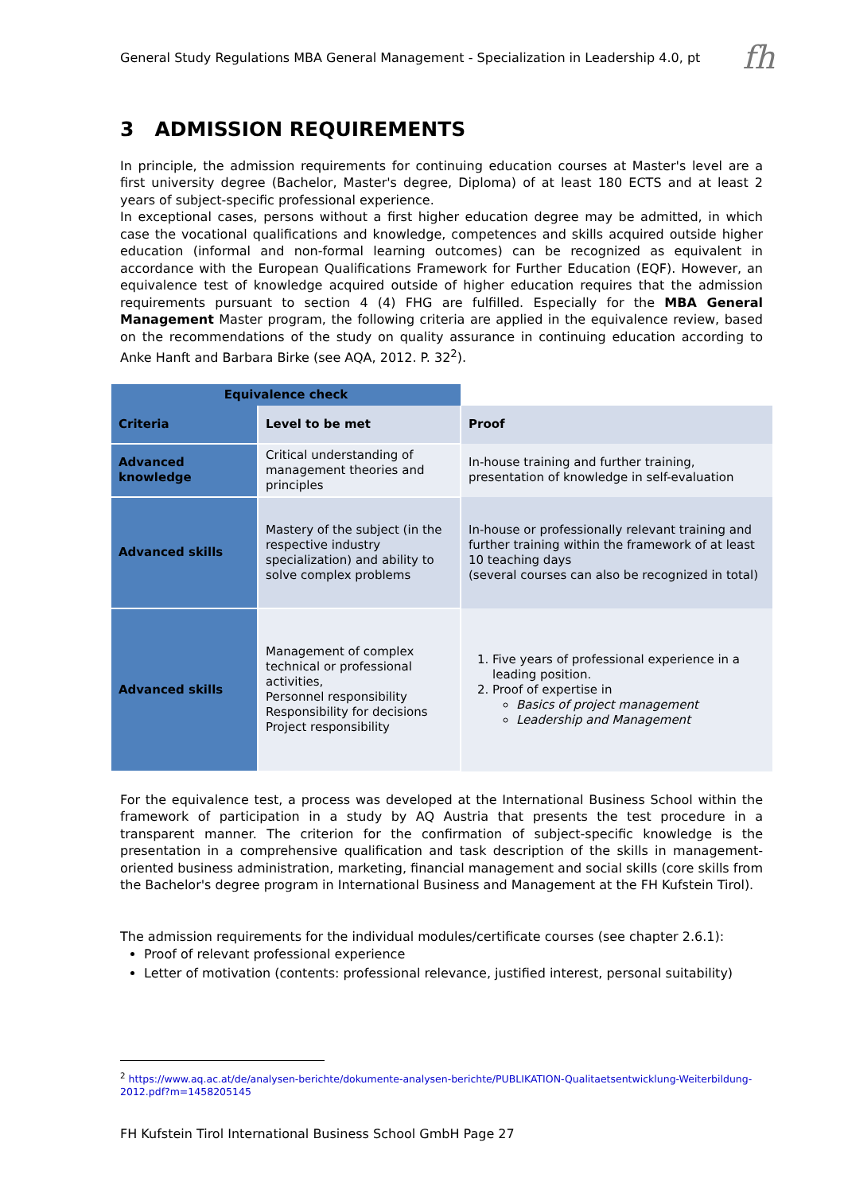General Study Regulations MBA General Management - Specialization in Leadership 4.0, pt
fh
3 ADMISSION REQUIREMENTS
In principle, the admission requirements for continuing education courses at Master's level are a first university degree (Bachelor, Master's degree, Diploma) of at least 180 ECTS and at least 2 years of subject-specific professional experience.
In exceptional cases, persons without a first higher education degree may be admitted, in which case the vocational qualifications and knowledge, competences and skills acquired outside higher education (informal and non-formal learning outcomes) can be recognized as equivalent in accordance with the European Qualifications Framework for Further Education (EQF). However, an equivalence test of knowledge acquired outside of higher education requires that the admission requirements pursuant to section 4 (4) FHG are fulfilled. Especially for the MBA General Management Master program, the following criteria are applied in the equivalence review, based on the recommendations of the study on quality assurance in continuing education according to Anke Hanft and Barbara Birke (see AQA, 2012. P. 32<sup>2</sup>).
| Equivalence check | | |
| Criteria | Level to be met | Proof |
| Advanced knowledge | Critical understanding of management theories and principles | In-house training and further training, presentation of knowledge in self-evaluation |
| Advanced skills | Mastery of the subject (in the respective industry specialization) and ability to solve complex problems | In-house or professionally relevant training and further training within the framework of at least 10 teaching days (several courses can also be recognized in total) |
| Advanced skills | Management of complex technical or professional activities, Personnel responsibility Responsibility for decisions Project responsibility | 1. Five years of professional experience in a leading position. 2. Proof of expertise in Basics of project management Leadership and Management |
For the equivalence test, a process was developed at the International Business School within the framework of participation in a study by AQ Austria that presents the test procedure in a transparent manner. The criterion for the confirmation of subject-specific knowledge is the presentation in a comprehensive qualification and task description of the skills in management-oriented business administration, marketing, financial management and social skills (core skills from the Bachelor's degree program in International Business and Management at the FH Kufstein Tirol).
The admission requirements for the individual modules/certificate courses (see chapter 2.6.1):
Proof of relevant professional experience
Letter of motivation (contents: professional relevance, justified interest, personal suitability)
<sup>2</sup> https://www.aq.ac.at/de/analysen-berichte/dokumente-analysen-berichte/PUBLIKATION-Qualitaetsentwicklung-Weiterbildung-2012.pdf?m=1458205145
FH Kufstein Tirol International Business School GmbH Page 27